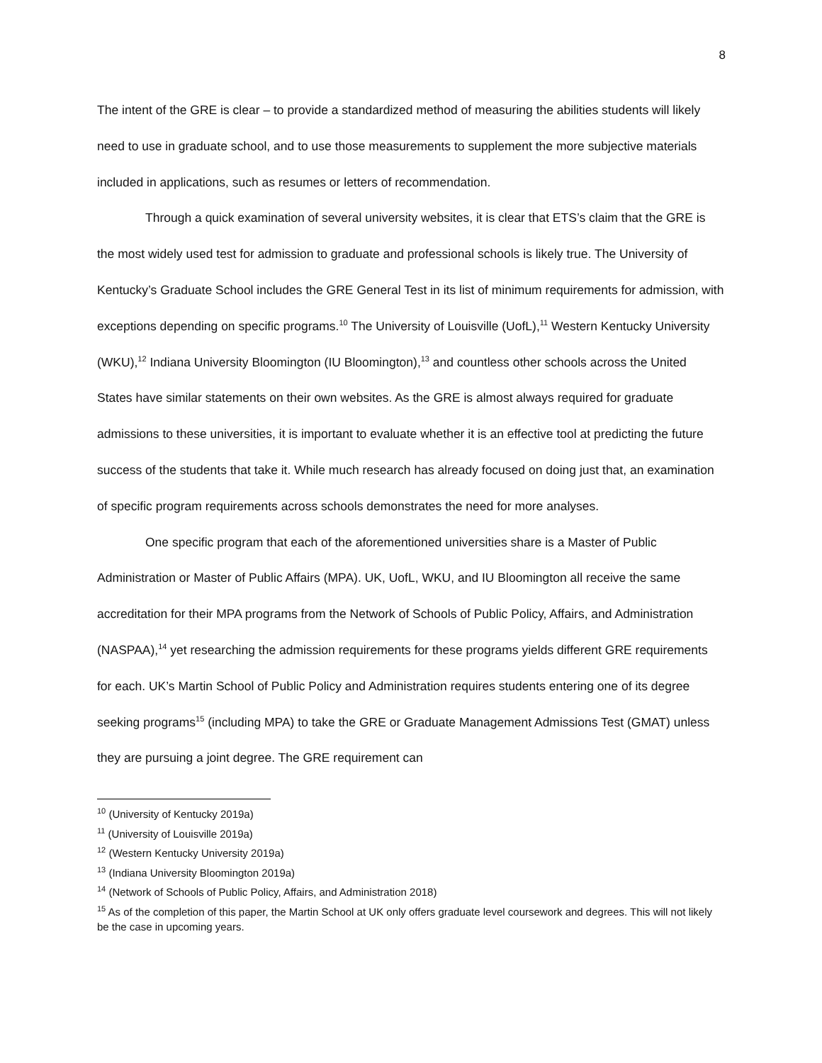8
The intent of the GRE is clear – to provide a standardized method of measuring the abilities students will likely need to use in graduate school, and to use those measurements to supplement the more subjective materials included in applications, such as resumes or letters of recommendation.
Through a quick examination of several university websites, it is clear that ETS’s claim that the GRE is the most widely used test for admission to graduate and professional schools is likely true. The University of Kentucky’s Graduate School includes the GRE General Test in its list of minimum requirements for admission, with exceptions depending on specific programs.<sup>10</sup> The University of Louisville (UofL),<sup>11</sup> Western Kentucky University (WKU),<sup>12</sup> Indiana University Bloomington (IU Bloomington),<sup>13</sup> and countless other schools across the United States have similar statements on their own websites. As the GRE is almost always required for graduate admissions to these universities, it is important to evaluate whether it is an effective tool at predicting the future success of the students that take it. While much research has already focused on doing just that, an examination of specific program requirements across schools demonstrates the need for more analyses.
One specific program that each of the aforementioned universities share is a Master of Public Administration or Master of Public Affairs (MPA). UK, UofL, WKU, and IU Bloomington all receive the same accreditation for their MPA programs from the Network of Schools of Public Policy, Affairs, and Administration (NASPAA),<sup>14</sup> yet researching the admission requirements for these programs yields different GRE requirements for each. UK’s Martin School of Public Policy and Administration requires students entering one of its degree seeking programs<sup>15</sup> (including MPA) to take the GRE or Graduate Management Admissions Test (GMAT) unless they are pursuing a joint degree. The GRE requirement can
<sup>10</sup> (University of Kentucky 2019a)
<sup>11</sup> (University of Louisville 2019a)
<sup>12</sup> (Western Kentucky University 2019a)
<sup>13</sup> (Indiana University Bloomington 2019a)
<sup>14</sup> (Network of Schools of Public Policy, Affairs, and Administration 2018)
<sup>15</sup> As of the completion of this paper, the Martin School at UK only offers graduate level coursework and degrees. This will not likely be the case in upcoming years.